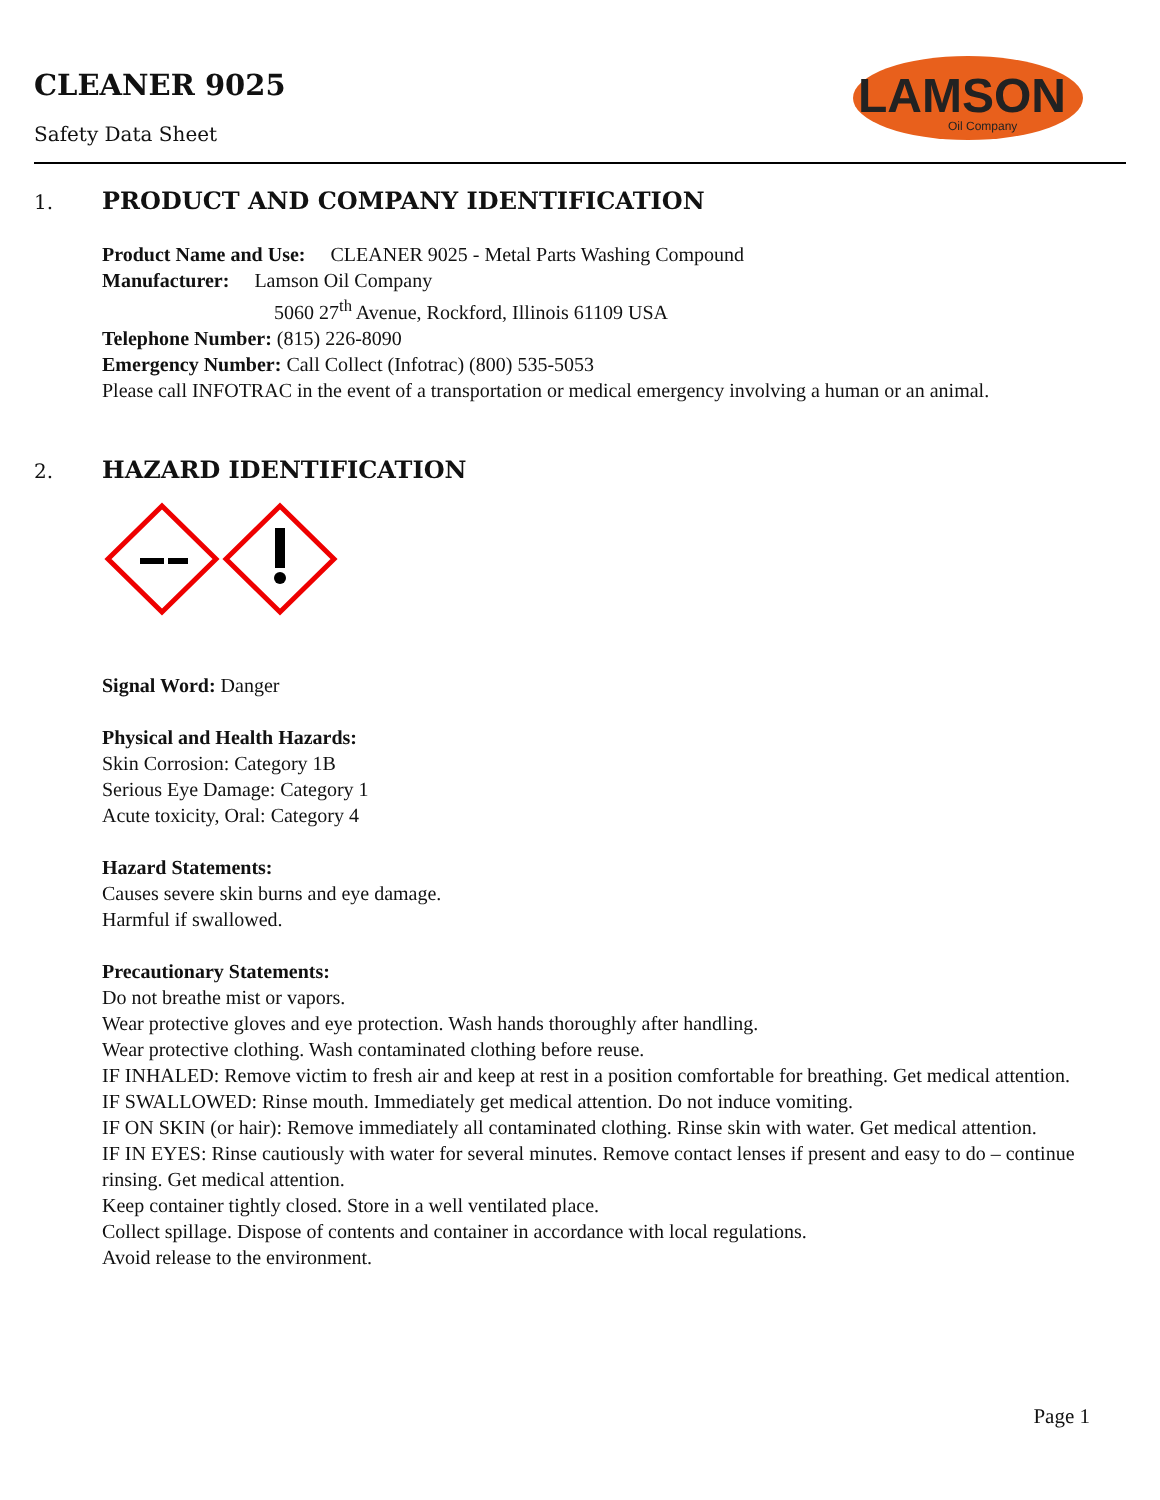CLEANER 9025
Safety Data Sheet
LAMSON
Oil Company
1. PRODUCT AND COMPANY IDENTIFICATION
Product Name and Use: CLEANER 9025 - Metal Parts Washing Compound
Manufacturer: Lamson Oil Company
5060 27<sup>th</sup> Avenue, Rockford, Illinois 61109 USA
Telephone Number: (815) 226-8090
Emergency Number: Call Collect (Infotrac) (800) 535-5053
Please call INFOTRAC in the event of a transportation or medical emergency involving a human or an animal.
2. HAZARD IDENTIFICATION
Signal Word: Danger
Physical and Health Hazards:
Skin Corrosion: Category 1B
Serious Eye Damage: Category 1
Acute toxicity, Oral: Category 4
Hazard Statements:
Causes severe skin burns and eye damage.
Harmful if swallowed.
Precautionary Statements:
Do not breathe mist or vapors.
Wear protective gloves and eye protection. Wash hands thoroughly after handling.
Wear protective clothing. Wash contaminated clothing before reuse.
IF INHALED: Remove victim to fresh air and keep at rest in a position comfortable for breathing. Get medical attention.
IF SWALLOWED: Rinse mouth. Immediately get medical attention. Do not induce vomiting.
IF ON SKIN (or hair): Remove immediately all contaminated clothing. Rinse skin with water. Get medical attention.
IF IN EYES: Rinse cautiously with water for several minutes. Remove contact lenses if present and easy to do – continue rinsing. Get medical attention.
Keep container tightly closed. Store in a well ventilated place.
Collect spillage. Dispose of contents and container in accordance with local regulations.
Avoid release to the environment.
Page 1